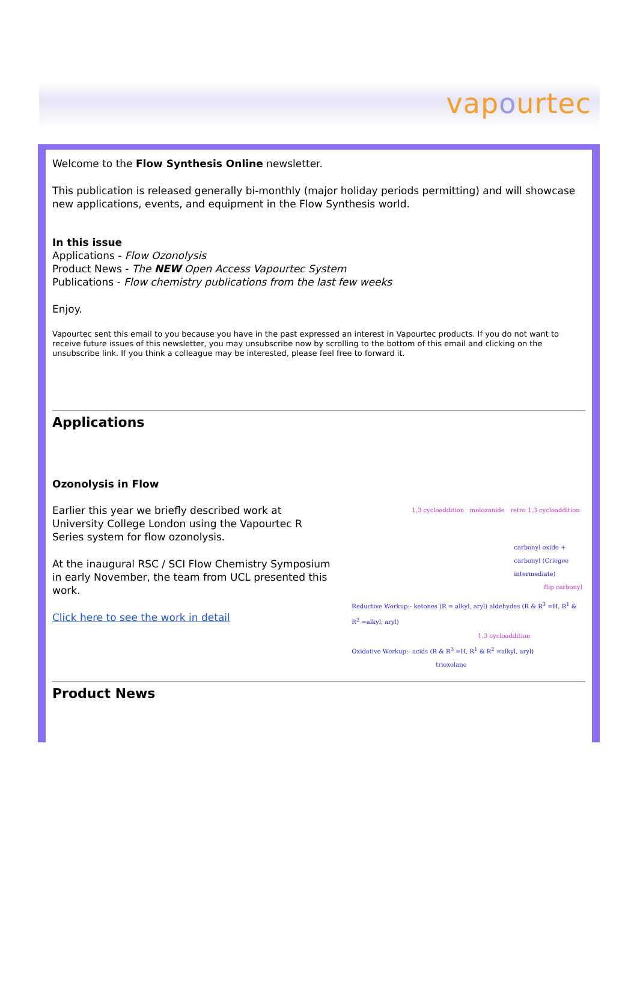vapourtec
Welcome to the Flow Synthesis Online newsletter.
This publication is released generally bi-monthly (major holiday periods permitting) and will showcase new applications, events, and equipment in the Flow Synthesis world.
In this issue
Applications - Flow Ozonolysis
Product News - The NEW Open Access Vapourtec System
Publications - Flow chemistry publications from the last few weeks
Enjoy.
Vapourtec sent this email to you because you have in the past expressed an interest in Vapourtec products. If you do not want to receive future issues of this newsletter, you may unsubscribe now by scrolling to the bottom of this email and clicking on the unsubscribe link. If you think a colleague may be interested, please feel free to forward it.
Applications
Ozonolysis in Flow
Earlier this year we briefly described work at University College London using the Vapourtec R Series system for flow ozonolysis.
At the inaugural RSC / SCI Flow Chemistry Symposium in early November, the team from UCL presented this work.
Click here to see the work in detail
1,3 cycloaddition molozonide retro 1,3 cycloaddition
carbonyl oxide + carbonyl (Criegee intermediate)
flip carbonyl
Reductive Workup:- ketones (R = alkyl, aryl) aldehydes (R & R<sup>3</sup> =H, R<sup>1</sup> & R<sup>2</sup> =alkyl, aryl)
1,3 cycloaddition
Oxidative Workup:- acids (R & R<sup>3</sup> =H, R<sup>1</sup> & R<sup>2</sup> =alkyl, aryl)
trioxolane
Product News